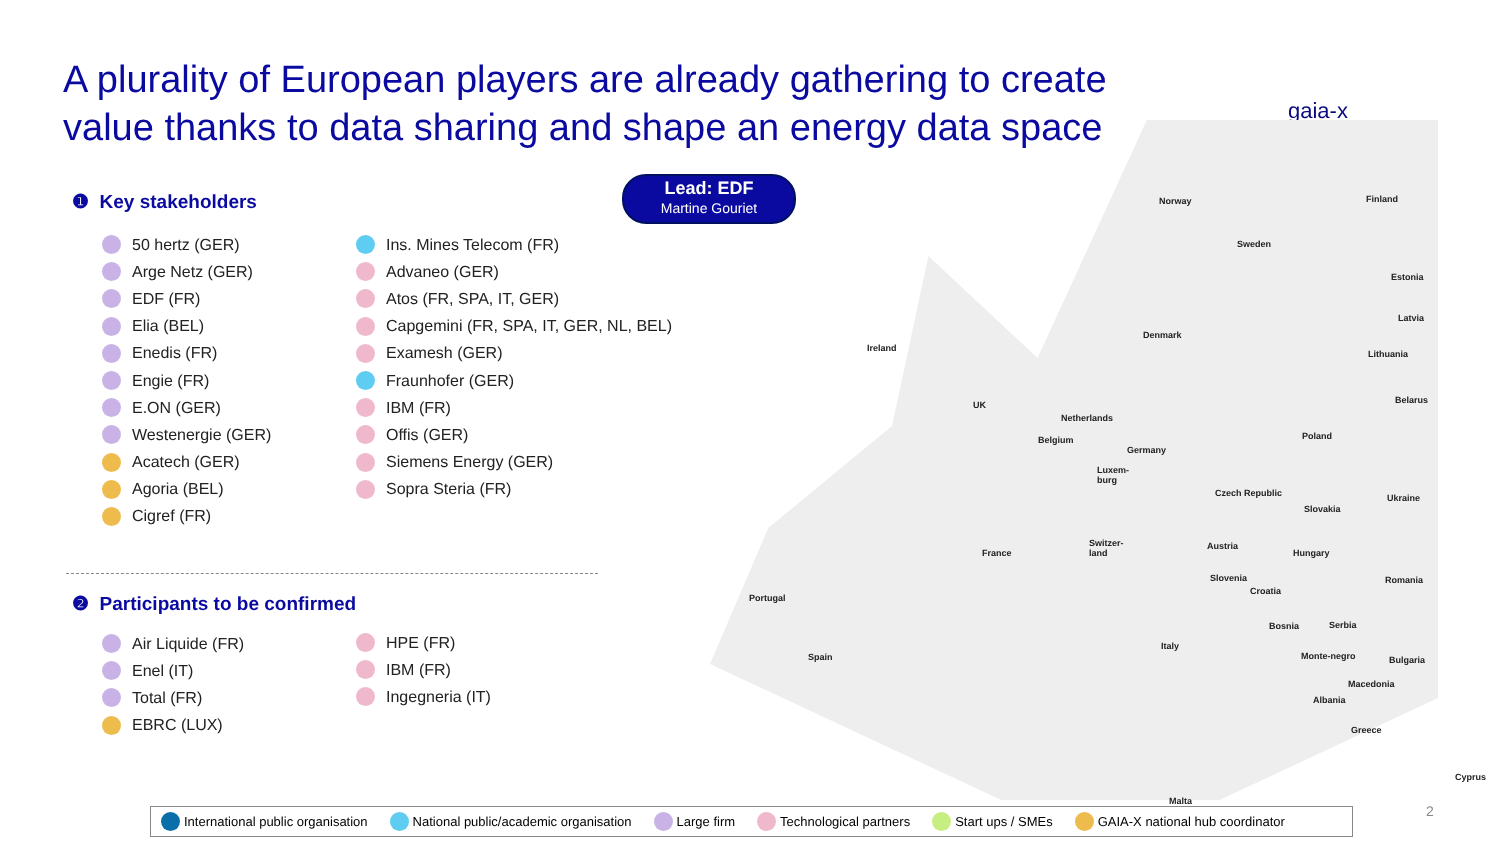A plurality of European players are already gathering to create value thanks to data sharing and shape an energy data space
gaia-x
Lead: EDF
Martine Gouriet
❶ Key stakeholders
50 hertz (GER)
Arge Netz (GER)
EDF (FR)
Elia (BEL)
Enedis (FR)
Engie (FR)
E.ON (GER)
Westenergie (GER)
Acatech (GER)
Agoria (BEL)
Cigref (FR)
Ins. Mines Telecom (FR)
Advaneo (GER)
Atos (FR, SPA, IT, GER)
Capgemini (FR, SPA, IT, GER, NL, BEL)
Examesh (GER)
Fraunhofer (GER)
IBM (FR)
Offis (GER)
Siemens Energy (GER)
Sopra Steria (FR)
❷ Participants to be confirmed
Air Liquide (FR)
Enel (IT)
Total (FR)
EBRC (LUX)
HPE (FR)
IBM (FR)
Ingegneria (IT)
Norway Finland
Sweden
Estonia
Latvia
Denmark
Ireland
Lithuania
Belarus
UK
Netherlands
Poland
Belgium
Germany
Luxem-
burg
Czech Republic Ukraine
Slovakia
Switzer-
land
Austria
France Hungary
Slovenia Romania
Croatia
Portugal
Bosnia Serbia
Italy
Spain Monte-negro Bulgaria
Macedonia
Albania
Greece
Cyprus
Malta
2
International public organisation National public/academic organisation Large firm Technological partners Start ups / SMEs GAIA-X national hub coordinator